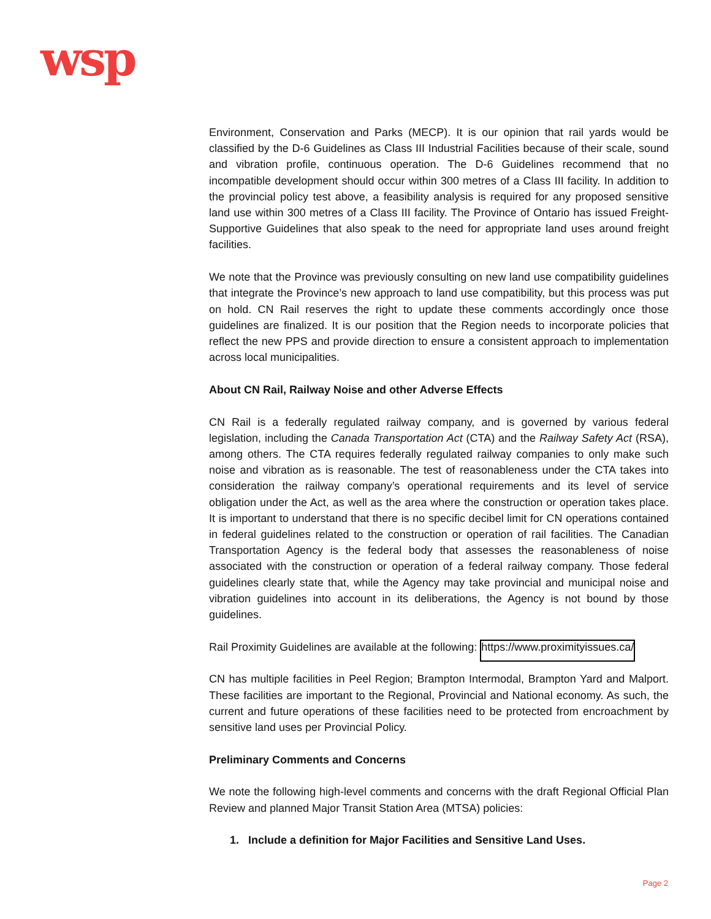wsp
Environment, Conservation and Parks (MECP). It is our opinion that rail yards would be classified by the D-6 Guidelines as Class III Industrial Facilities because of their scale, sound and vibration profile, continuous operation. The D-6 Guidelines recommend that no incompatible development should occur within 300 metres of a Class III facility. In addition to the provincial policy test above, a feasibility analysis is required for any proposed sensitive land use within 300 metres of a Class III facility. The Province of Ontario has issued Freight-Supportive Guidelines that also speak to the need for appropriate land uses around freight facilities.
We note that the Province was previously consulting on new land use compatibility guidelines that integrate the Province’s new approach to land use compatibility, but this process was put on hold. CN Rail reserves the right to update these comments accordingly once those guidelines are finalized. It is our position that the Region needs to incorporate policies that reflect the new PPS and provide direction to ensure a consistent approach to implementation across local municipalities.
About CN Rail, Railway Noise and other Adverse Effects
CN Rail is a federally regulated railway company, and is governed by various federal legislation, including the Canada Transportation Act (CTA) and the Railway Safety Act (RSA), among others. The CTA requires federally regulated railway companies to only make such noise and vibration as is reasonable. The test of reasonableness under the CTA takes into consideration the railway company’s operational requirements and its level of service obligation under the Act, as well as the area where the construction or operation takes place. It is important to understand that there is no specific decibel limit for CN operations contained in federal guidelines related to the construction or operation of rail facilities. The Canadian Transportation Agency is the federal body that assesses the reasonableness of noise associated with the construction or operation of a federal railway company. Those federal guidelines clearly state that, while the Agency may take provincial and municipal noise and vibration guidelines into account in its deliberations, the Agency is not bound by those guidelines.
Rail Proximity Guidelines are available at the following: https://www.proximityissues.ca/
CN has multiple facilities in Peel Region; Brampton Intermodal, Brampton Yard and Malport. These facilities are important to the Regional, Provincial and National economy. As such, the current and future operations of these facilities need to be protected from encroachment by sensitive land uses per Provincial Policy.
Preliminary Comments and Concerns
We note the following high-level comments and concerns with the draft Regional Official Plan Review and planned Major Transit Station Area (MTSA) policies:
1. Include a definition for Major Facilities and Sensitive Land Uses.
Page 2